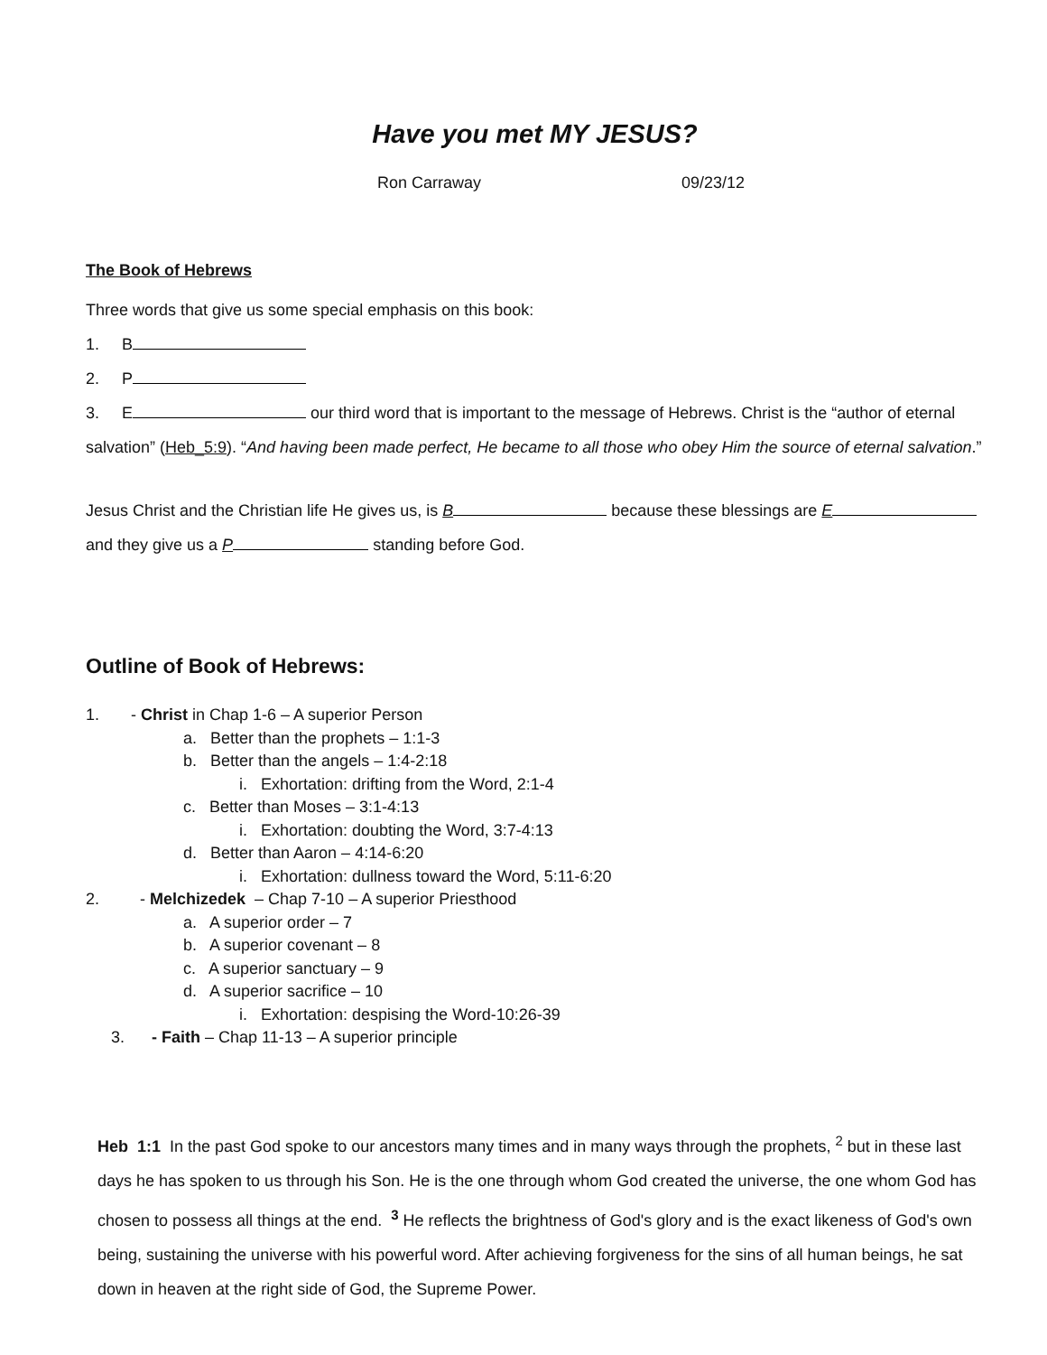Have you met MY JESUS?
Ron Carraway 09/23/12
The Book of Hebrews
Three words that give us some special emphasis on this book:
1. B
2. P
3. E our third word that is important to the message of Hebrews. Christ is the “author of eternal salvation” (Heb_5:9). “And having been made perfect, He became to all those who obey Him the source of eternal salvation.”
Jesus Christ and the Christian life He gives us, is B because these blessings are E and they give us a P standing before God.
Outline of Book of Hebrews:
1. - Christ in Chap 1-6 – A superior Person
a. Better than the prophets – 1:1-3
b. Better than the angels – 1:4-2:18
i. Exhortation: drifting from the Word, 2:1-4
c. Better than Moses – 3:1-4:13
i. Exhortation: doubting the Word, 3:7-4:13
d. Better than Aaron – 4:14-6:20
i. Exhortation: dullness toward the Word, 5:11-6:20
2. - Melchizedek – Chap 7-10 – A superior Priesthood
a. A superior order – 7
b. A superior covenant – 8
c. A superior sanctuary – 9
d. A superior sacrifice – 10
i. Exhortation: despising the Word-10:26-39
3. - Faith – Chap 11-13 – A superior principle
Heb 1:1 In the past God spoke to our ancestors many times and in many ways through the prophets, <sup>2</sup> but in these last days he has spoken to us through his Son. He is the one through whom God created the universe, the one whom God has chosen to possess all things at the end. <sup>3</sup> He reflects the brightness of God's glory and is the exact likeness of God's own being, sustaining the universe with his powerful word. After achieving forgiveness for the sins of all human beings, he sat down in heaven at the right side of God, the Supreme Power.